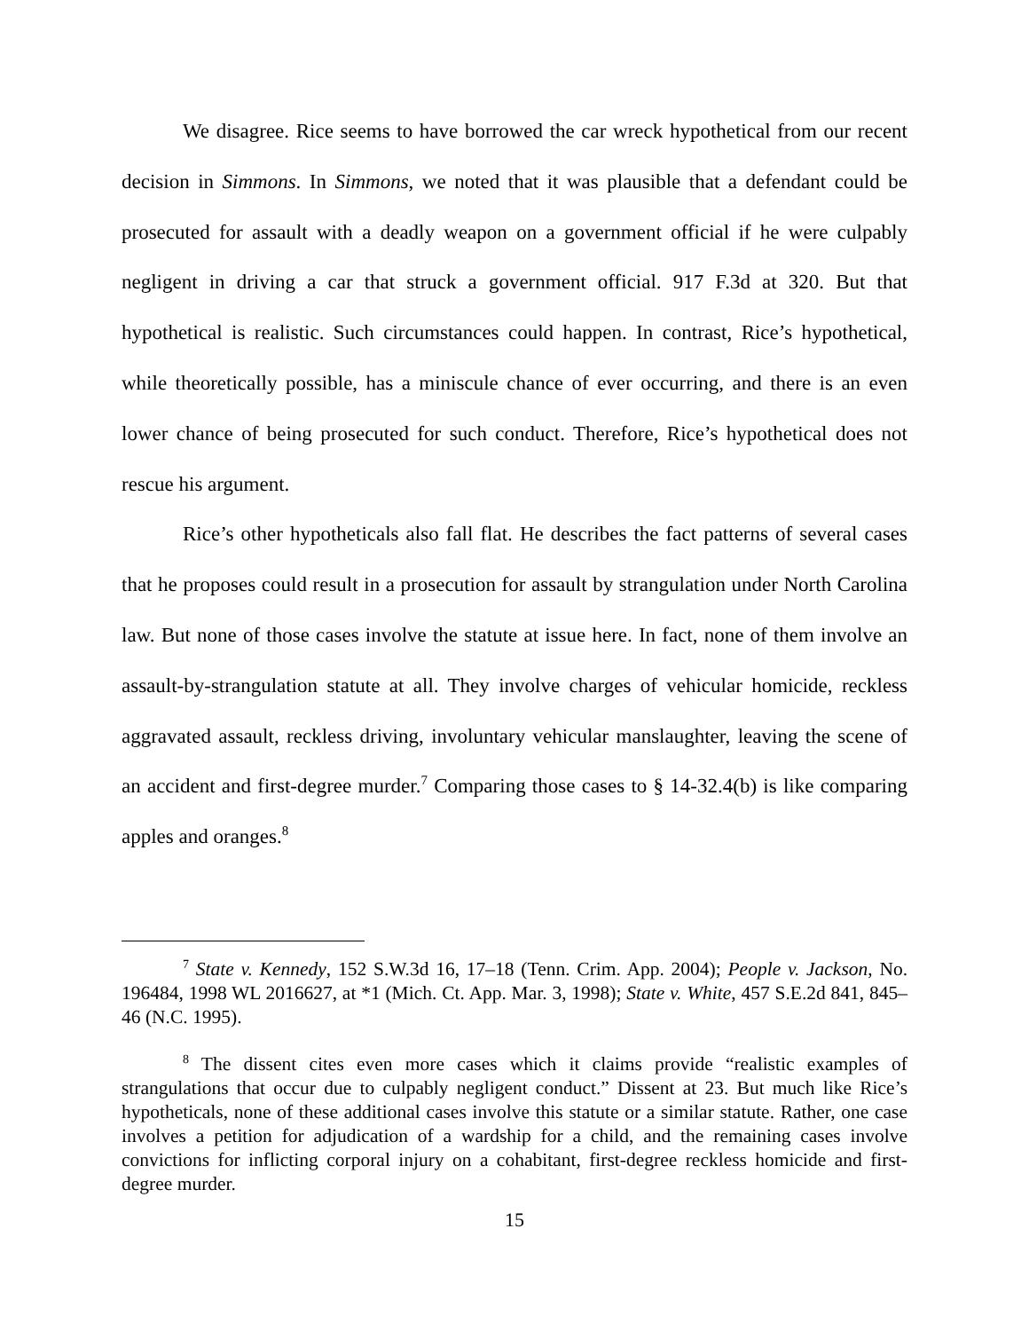We disagree. Rice seems to have borrowed the car wreck hypothetical from our recent decision in Simmons. In Simmons, we noted that it was plausible that a defendant could be prosecuted for assault with a deadly weapon on a government official if he were culpably negligent in driving a car that struck a government official. 917 F.3d at 320. But that hypothetical is realistic. Such circumstances could happen. In contrast, Rice’s hypothetical, while theoretically possible, has a miniscule chance of ever occurring, and there is an even lower chance of being prosecuted for such conduct. Therefore, Rice’s hypothetical does not rescue his argument.
Rice’s other hypotheticals also fall flat. He describes the fact patterns of several cases that he proposes could result in a prosecution for assault by strangulation under North Carolina law. But none of those cases involve the statute at issue here. In fact, none of them involve an assault-by-strangulation statute at all. They involve charges of vehicular homicide, reckless aggravated assault, reckless driving, involuntary vehicular manslaughter, leaving the scene of an accident and first-degree murder.<sup>7</sup> Comparing those cases to § 14-32.4(b) is like comparing apples and oranges.<sup>8</sup>
<sup>7</sup> State v. Kennedy, 152 S.W.3d 16, 17–18 (Tenn. Crim. App. 2004); People v. Jackson, No. 196484, 1998 WL 2016627, at *1 (Mich. Ct. App. Mar. 3, 1998); State v. White, 457 S.E.2d 841, 845–46 (N.C. 1995).
<sup>8</sup> The dissent cites even more cases which it claims provide “realistic examples of strangulations that occur due to culpably negligent conduct.” Dissent at 23. But much like Rice’s hypotheticals, none of these additional cases involve this statute or a similar statute. Rather, one case involves a petition for adjudication of a wardship for a child, and the remaining cases involve convictions for inflicting corporal injury on a cohabitant, first-degree reckless homicide and first-degree murder.
15